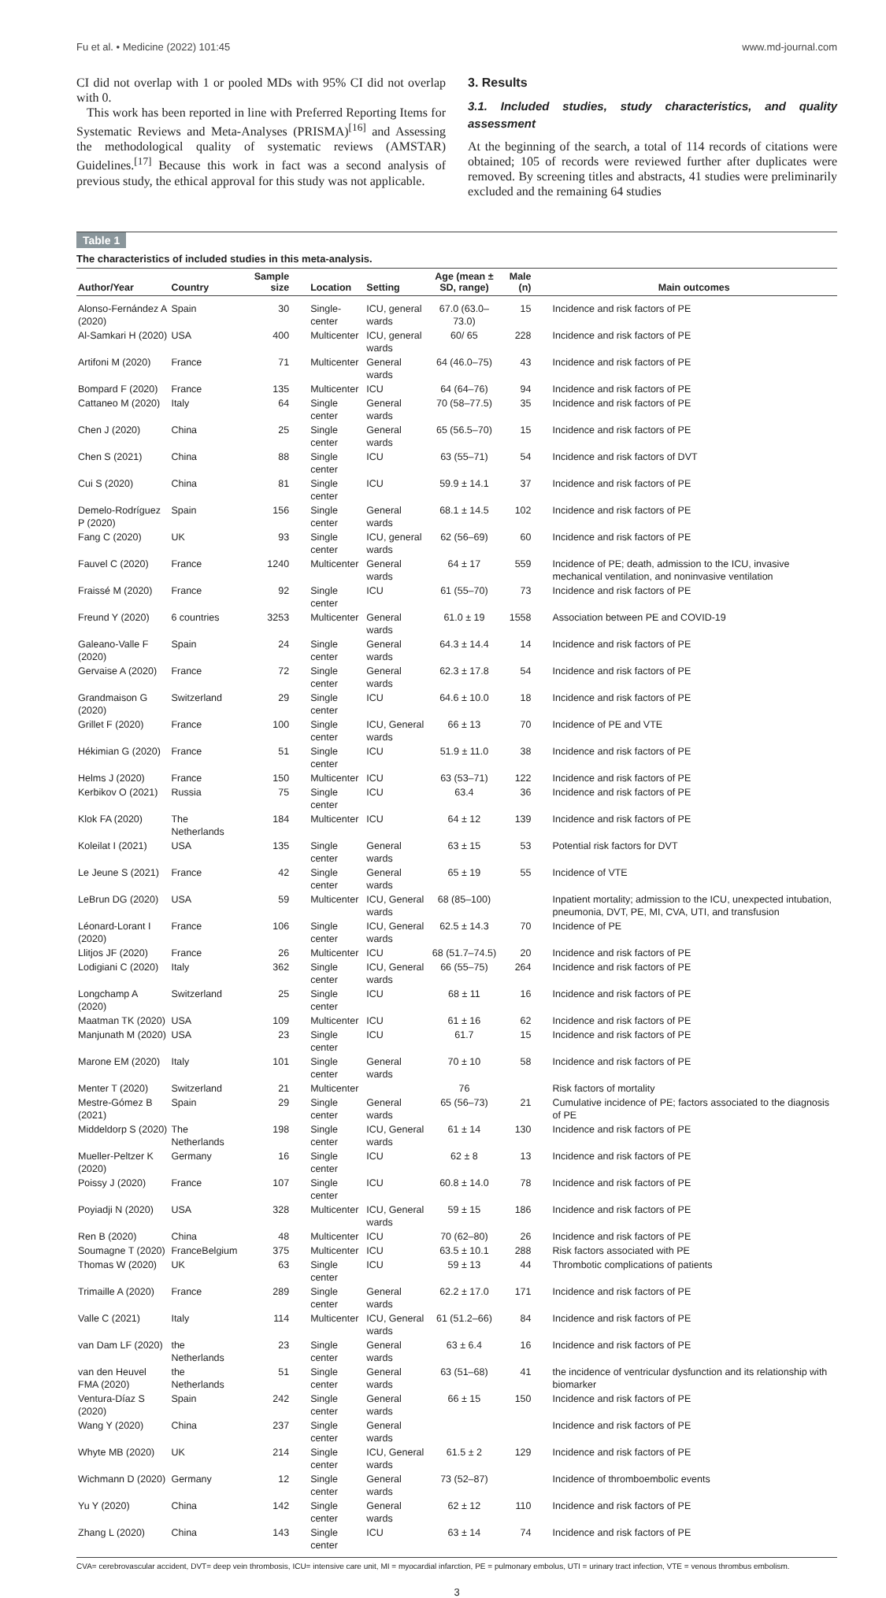Fu et al. • Medicine (2022) 101:45 www.md-journal.com
CI did not overlap with 1 or pooled MDs with 95% CI did not overlap with 0.
This work has been reported in line with Preferred Reporting Items for Systematic Reviews and Meta-Analyses (PRISMA)<sup>[16]</sup> and Assessing the methodological quality of systematic reviews (AMSTAR) Guidelines.<sup>[17]</sup> Because this work in fact was a second analysis of previous study, the ethical approval for this study was not applicable.
3. Results
3.1. Included studies, study characteristics, and quality assessment
At the beginning of the search, a total of 114 records of citations were obtained; 105 of records were reviewed further after duplicates were removed. By screening titles and abstracts, 41 studies were preliminarily excluded and the remaining 64 studies
Table 1
The characteristics of included studies in this meta-analysis.
| Author/Year | Country | Sample size | Location | Setting | Age (mean ± SD, range) | Male (n) | Main outcomes |
| --- | --- | --- | --- | --- | --- | --- | --- |
| Alonso-Fernández A (2020) | Spain | 30 | Single-center | ICU, general wards | 67.0 (63.0–73.0) | 15 | Incidence and risk factors of PE |
| Al-Samkari H (2020) | USA | 400 | Multicenter | ICU, general wards | 60/ 65 | 228 | Incidence and risk factors of PE |
| Artifoni M (2020) | France | 71 | Multicenter | General wards | 64 (46.0–75) | 43 | Incidence and risk factors of PE |
| Bompard F (2020) | France | 135 | Multicenter | ICU | 64 (64–76) | 94 | Incidence and risk factors of PE |
| Cattaneo M (2020) | Italy | 64 | Single center | General wards | 70 (58–77.5) | 35 | Incidence and risk factors of PE |
| Chen J (2020) | China | 25 | Single center | General wards | 65 (56.5–70) | 15 | Incidence and risk factors of PE |
| Chen S (2021) | China | 88 | Single center | ICU | 63 (55–71) | 54 | Incidence and risk factors of DVT |
| Cui S (2020) | China | 81 | Single center | ICU | 59.9 ± 14.1 | 37 | Incidence and risk factors of PE |
| Demelo-Rodríguez P (2020) | Spain | 156 | Single center | General wards | 68.1 ± 14.5 | 102 | Incidence and risk factors of PE |
| Fang C (2020) | UK | 93 | Single center | ICU, general wards | 62 (56–69) | 60 | Incidence and risk factors of PE |
| Fauvel C (2020) | France | 1240 | Multicenter | General wards | 64 ± 17 | 559 | Incidence of PE; death, admission to the ICU, invasive mechanical ventilation, and noninvasive ventilation |
| Fraissé M (2020) | France | 92 | Single center | ICU | 61 (55–70) | 73 | Incidence and risk factors of PE |
| Freund Y (2020) | 6 countries | 3253 | Multicenter | General wards | 61.0 ± 19 | 1558 | Association between PE and COVID-19 |
| Galeano-Valle F (2020) | Spain | 24 | Single center | General wards | 64.3 ± 14.4 | 14 | Incidence and risk factors of PE |
| Gervaise A (2020) | France | 72 | Single center | General wards | 62.3 ± 17.8 | 54 | Incidence and risk factors of PE |
| Grandmaison G (2020) | Switzerland | 29 | Single center | ICU | 64.6 ± 10.0 | 18 | Incidence and risk factors of PE |
| Grillet F (2020) | France | 100 | Single center | ICU, General wards | 66 ± 13 | 70 | Incidence of PE and VTE |
| Hékimian G (2020) | France | 51 | Single center | ICU | 51.9 ± 11.0 | 38 | Incidence and risk factors of PE |
| Helms J (2020) | France | 150 | Multicenter | ICU | 63 (53–71) | 122 | Incidence and risk factors of PE |
| Kerbikov O (2021) | Russia | 75 | Single center | ICU | 63.4 | 36 | Incidence and risk factors of PE |
| Klok FA (2020) | The Netherlands | 184 | Multicenter | ICU | 64 ± 12 | 139 | Incidence and risk factors of PE |
| Koleilat I (2021) | USA | 135 | Single center | General wards | 63 ± 15 | 53 | Potential risk factors for DVT |
| Le Jeune S (2021) | France | 42 | Single center | General wards | 65 ± 19 | 55 | Incidence of VTE |
| LeBrun DG (2020) | USA | 59 | Multicenter | ICU, General wards | 68 (85–100) | | Inpatient mortality; admission to the ICU, unexpected intubation, pneumonia, DVT, PE, MI, CVA, UTI, and transfusion |
| Léonard-Lorant I (2020) | France | 106 | Single center | ICU, General wards | 62.5 ± 14.3 | 70 | Incidence of PE |
| Llitjos JF (2020) | France | 26 | Multicenter | ICU | 68 (51.7–74.5) | 20 | Incidence and risk factors of PE |
| Lodigiani C (2020) | Italy | 362 | Single center | ICU, General wards | 66 (55–75) | 264 | Incidence and risk factors of PE |
| Longchamp A (2020) | Switzerland | 25 | Single center | ICU | 68 ± 11 | 16 | Incidence and risk factors of PE |
| Maatman TK (2020) | USA | 109 | Multicenter | ICU | 61 ± 16 | 62 | Incidence and risk factors of PE |
| Manjunath M (2020) | USA | 23 | Single center | ICU | 61.7 | 15 | Incidence and risk factors of PE |
| Marone EM (2020) | Italy | 101 | Single center | General wards | 70 ± 10 | 58 | Incidence and risk factors of PE |
| Menter T (2020) | Switzerland | 21 | Multicenter | | 76 | | Risk factors of mortality |
| Mestre-Gómez B (2021) | Spain | 29 | Single center | General wards | 65 (56–73) | 21 | Cumulative incidence of PE; factors associated to the diagnosis of PE |
| Middeldorp S (2020) | The Netherlands | 198 | Single center | ICU, General wards | 61 ± 14 | 130 | Incidence and risk factors of PE |
| Mueller-Peltzer K (2020) | Germany | 16 | Single center | ICU | 62 ± 8 | 13 | Incidence and risk factors of PE |
| Poissy J (2020) | France | 107 | Single center | ICU | 60.8 ± 14.0 | 78 | Incidence and risk factors of PE |
| Poyiadji N (2020) | USA | 328 | Multicenter | ICU, General wards | 59 ± 15 | 186 | Incidence and risk factors of PE |
| Ren B (2020) | China | 48 | Multicenter | ICU | 70 (62–80) | 26 | Incidence and risk factors of PE |
| Soumagne T (2020) | FranceBelgium | 375 | Multicenter | ICU | 63.5 ± 10.1 | 288 | Risk factors associated with PE |
| Thomas W (2020) | UK | 63 | Single center | ICU | 59 ± 13 | 44 | Thrombotic complications of patients |
| Trimaille A (2020) | France | 289 | Single center | General wards | 62.2 ± 17.0 | 171 | Incidence and risk factors of PE |
| Valle C (2021) | Italy | 114 | Multicenter | ICU, General wards | 61 (51.2–66) | 84 | Incidence and risk factors of PE |
| van Dam LF (2020) | the Netherlands | 23 | Single center | General wards | 63 ± 6.4 | 16 | Incidence and risk factors of PE |
| van den Heuvel FMA (2020) | the Netherlands | 51 | Single center | General wards | 63 (51–68) | 41 | the incidence of ventricular dysfunction and its relationship with biomarker |
| Ventura-Díaz S (2020) | Spain | 242 | Single center | General wards | 66 ± 15 | 150 | Incidence and risk factors of PE |
| Wang Y (2020) | China | 237 | Single center | General wards | | | Incidence and risk factors of PE |
| Whyte MB (2020) | UK | 214 | Single center | ICU, General wards | 61.5 ± 2 | 129 | Incidence and risk factors of PE |
| Wichmann D (2020) | Germany | 12 | Single center | General wards | 73 (52–87) | | Incidence of thromboembolic events |
| Yu Y (2020) | China | 142 | Single center | General wards | 62 ± 12 | 110 | Incidence and risk factors of PE |
| Zhang L (2020) | China | 143 | Single center | ICU | 63 ± 14 | 74 | Incidence and risk factors of PE |
CVA= cerebrovascular accident, DVT= deep vein thrombosis, ICU= intensive care unit, MI = myocardial infarction, PE = pulmonary embolus, UTI = urinary tract infection, VTE = venous thrombus embolism.
3